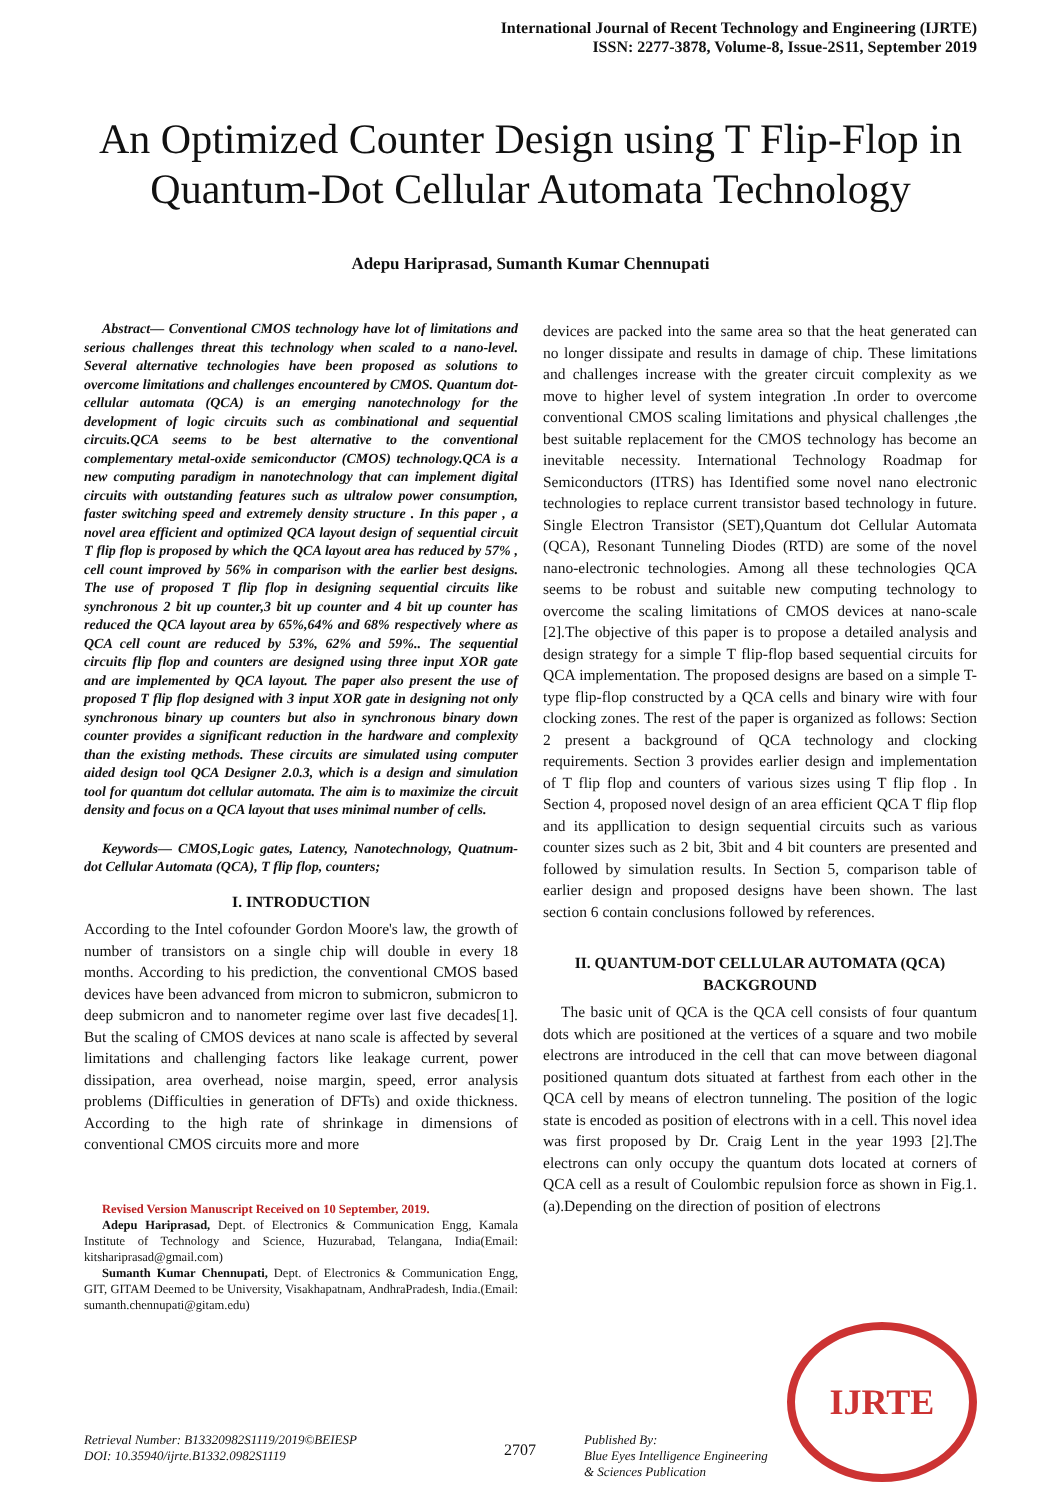International Journal of Recent Technology and Engineering (IJRTE)
ISSN: 2277-3878, Volume-8, Issue-2S11, September 2019
An Optimized Counter Design using T Flip-Flop in Quantum-Dot Cellular Automata Technology
Adepu Hariprasad, Sumanth Kumar Chennupati
Abstract— Conventional CMOS technology have lot of limitations and serious challenges threat this technology when scaled to a nano-level. Several alternative technologies have been proposed as solutions to overcome limitations and challenges encountered by CMOS. Quantum dot-cellular automata (QCA) is an emerging nanotechnology for the development of logic circuits such as combinational and sequential circuits.QCA seems to be best alternative to the conventional complementary metal-oxide semiconductor (CMOS) technology.QCA is a new computing paradigm in nanotechnology that can implement digital circuits with outstanding features such as ultralow power consumption, faster switching speed and extremely density structure . In this paper , a novel area efficient and optimized QCA layout design of sequential circuit T flip flop is proposed by which the QCA layout area has reduced by 57% , cell count improved by 56% in comparison with the earlier best designs. The use of proposed T flip flop in designing sequential circuits like synchronous 2 bit up counter,3 bit up counter and 4 bit up counter has reduced the QCA layout area by 65%,64% and 68% respectively where as QCA cell count are reduced by 53%, 62% and 59%.. The sequential circuits flip flop and counters are designed using three input XOR gate and are implemented by QCA layout. The paper also present the use of proposed T flip flop designed with 3 input XOR gate in designing not only synchronous binary up counters but also in synchronous binary down counter provides a significant reduction in the hardware and complexity than the existing methods. These circuits are simulated using computer aided design tool QCA Designer 2.0.3, which is a design and simulation tool for quantum dot cellular automata. The aim is to maximize the circuit density and focus on a QCA layout that uses minimal number of cells.
Keywords— CMOS,Logic gates, Latency, Nanotechnology, Quatnum-dot Cellular Automata (QCA), T flip flop, counters;
I. INTRODUCTION
According to the Intel cofounder Gordon Moore's law, the growth of number of transistors on a single chip will double in every 18 months. According to his prediction, the conventional CMOS based devices have been advanced from micron to submicron, submicron to deep submicron and to nanometer regime over last five decades[1]. But the scaling of CMOS devices at nano scale is affected by several limitations and challenging factors like leakage current, power dissipation, area overhead, noise margin, speed, error analysis problems (Difficulties in generation of DFTs) and oxide thickness. According to the high rate of shrinkage in dimensions of conventional CMOS circuits more and more
Revised Version Manuscript Received on 10 September, 2019.
Adepu Hariprasad, Dept. of Electronics & Communication Engg, Kamala Institute of Technology and Science, Huzurabad, Telangana, India(Email: kitshariprasad@gmail.com)
Sumanth Kumar Chennupati, Dept. of Electronics & Communication Engg, GIT, GITAM Deemed to be University, Visakhapatnam, AndhraPradesh, India.(Email: sumanth.chennupati@gitam.edu)
devices are packed into the same area so that the heat generated can no longer dissipate and results in damage of chip. These limitations and challenges increase with the greater circuit complexity as we move to higher level of system integration .In order to overcome conventional CMOS scaling limitations and physical challenges ,the best suitable replacement for the CMOS technology has become an inevitable necessity. International Technology Roadmap for Semiconductors (ITRS) has Identified some novel nano electronic technologies to replace current transistor based technology in future. Single Electron Transistor (SET),Quantum dot Cellular Automata (QCA), Resonant Tunneling Diodes (RTD) are some of the novel nano-electronic technologies. Among all these technologies QCA seems to be robust and suitable new computing technology to overcome the scaling limitations of CMOS devices at nano-scale [2].The objective of this paper is to propose a detailed analysis and design strategy for a simple T flip-flop based sequential circuits for QCA implementation. The proposed designs are based on a simple T-type flip-flop constructed by a QCA cells and binary wire with four clocking zones. The rest of the paper is organized as follows: Section 2 present a background of QCA technology and clocking requirements. Section 3 provides earlier design and implementation of T flip flop and counters of various sizes using T flip flop . In Section 4, proposed novel design of an area efficient QCA T flip flop and its appllication to design sequential circuits such as various counter sizes such as 2 bit, 3bit and 4 bit counters are presented and followed by simulation results. In Section 5, comparison table of earlier design and proposed designs have been shown. The last section 6 contain conclusions followed by references.
II. QUANTUM-DOT CELLULAR AUTOMATA (QCA) BACKGROUND
The basic unit of QCA is the QCA cell consists of four quantum dots which are positioned at the vertices of a square and two mobile electrons are introduced in the cell that can move between diagonal positioned quantum dots situated at farthest from each other in the QCA cell by means of electron tunneling. The position of the logic state is encoded as position of electrons with in a cell. This novel idea was first proposed by Dr. Craig Lent in the year 1993 [2].The electrons can only occupy the quantum dots located at corners of QCA cell as a result of Coulombic repulsion force as shown in Fig.1.(a).Depending on the direction of position of electrons
Retrieval Number: B13320982S1119/2019©BEIESP
DOI: 10.35940/ijrte.B1332.0982S1119
2707
Published By:
Blue Eyes Intelligence Engineering
& Sciences Publication
IJRTE